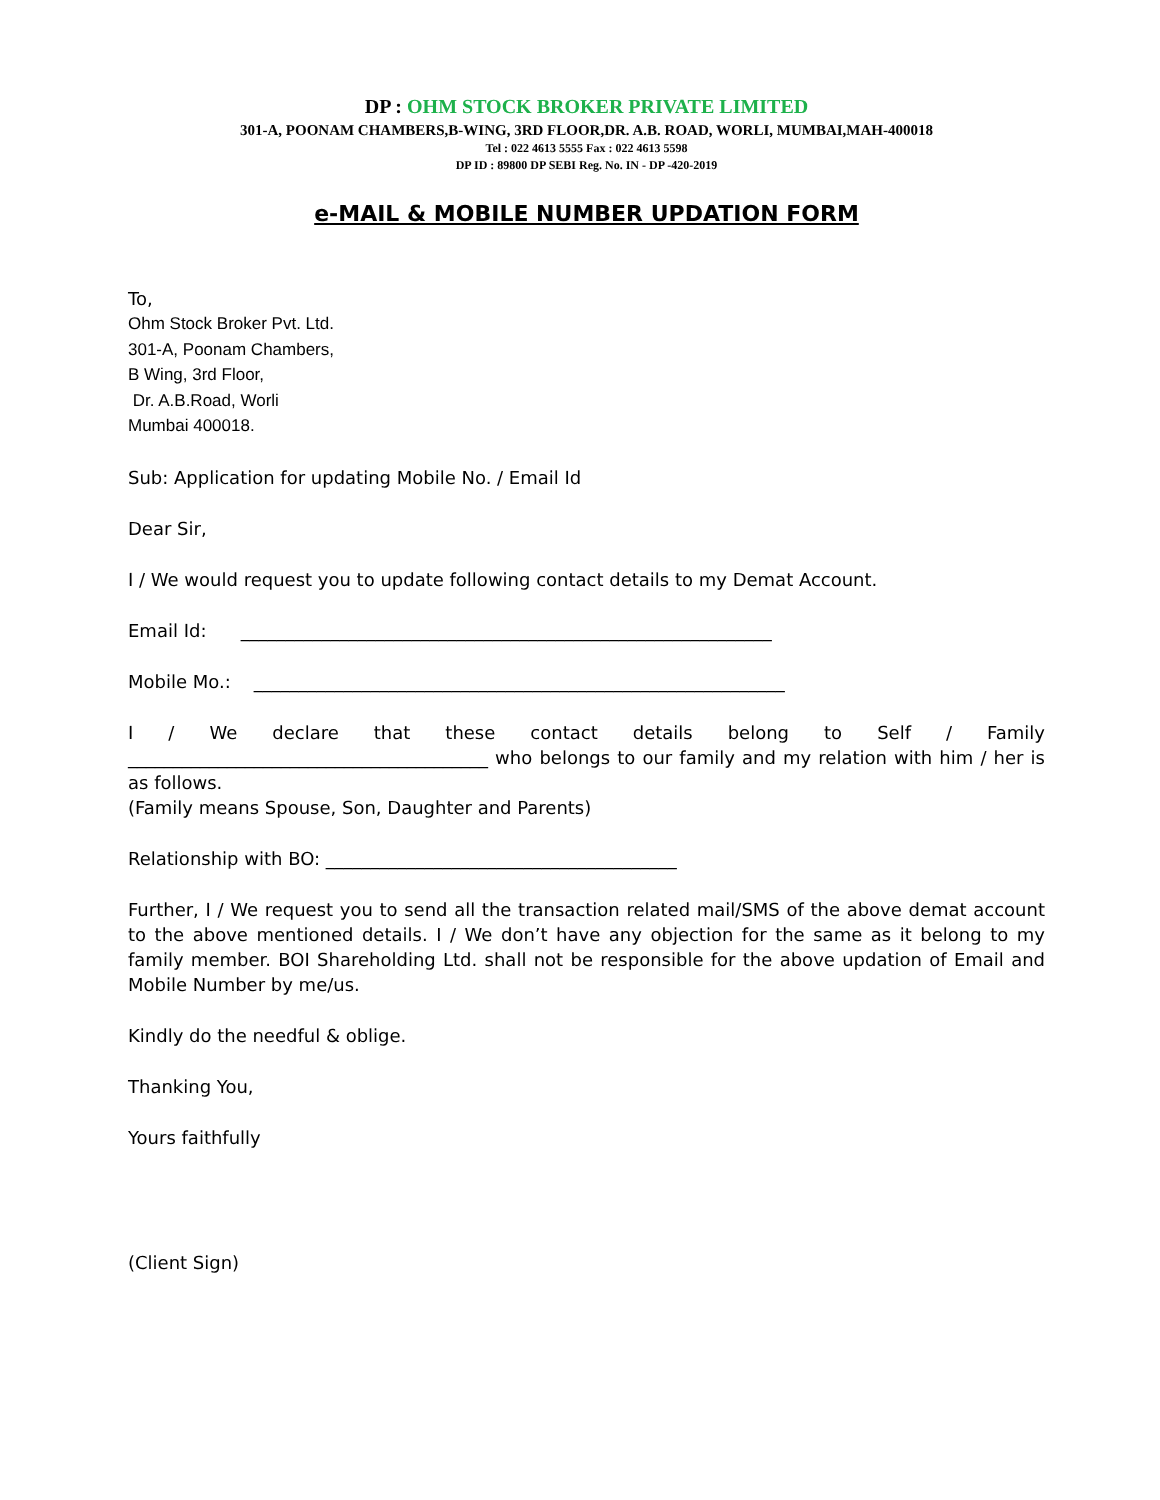DP : OHM STOCK BROKER PRIVATE LIMITED
301-A, POONAM CHAMBERS,B-WING, 3RD FLOOR,DR. A.B. ROAD, WORLI, MUMBAI,MAH-400018
Tel : 022 4613 5555 Fax : 022 4613 5598
DP ID : 89800 DP SEBI Reg. No. IN - DP -420-2019
e-MAIL & MOBILE NUMBER UPDATION FORM
To,
Ohm Stock Broker Pvt. Ltd.
301-A, Poonam Chambers,
B Wing, 3rd Floor,
Dr. A.B.Road, Worli
Mumbai 400018.
Sub: Application for updating Mobile No. / Email Id
Dear Sir,
I / We would request you to update following contact details to my Demat Account.
Email Id: ___________________________________________________________
Mobile Mo.: ___________________________________________________________
I / We declare that these contact details belong to Self / Family ________________________________________ who belongs to our family and my relation with him / her is as follows.
(Family means Spouse, Son, Daughter and Parents)
Relationship with BO: _______________________________________
Further, I / We request you to send all the transaction related mail/SMS of the above demat account to the above mentioned details. I / We don’t have any objection for the same as it belong to my family member. BOI Shareholding Ltd. shall not be responsible for the above updation of Email and Mobile Number by me/us.
Kindly do the needful & oblige.
Thanking You,
Yours faithfully
(Client Sign)